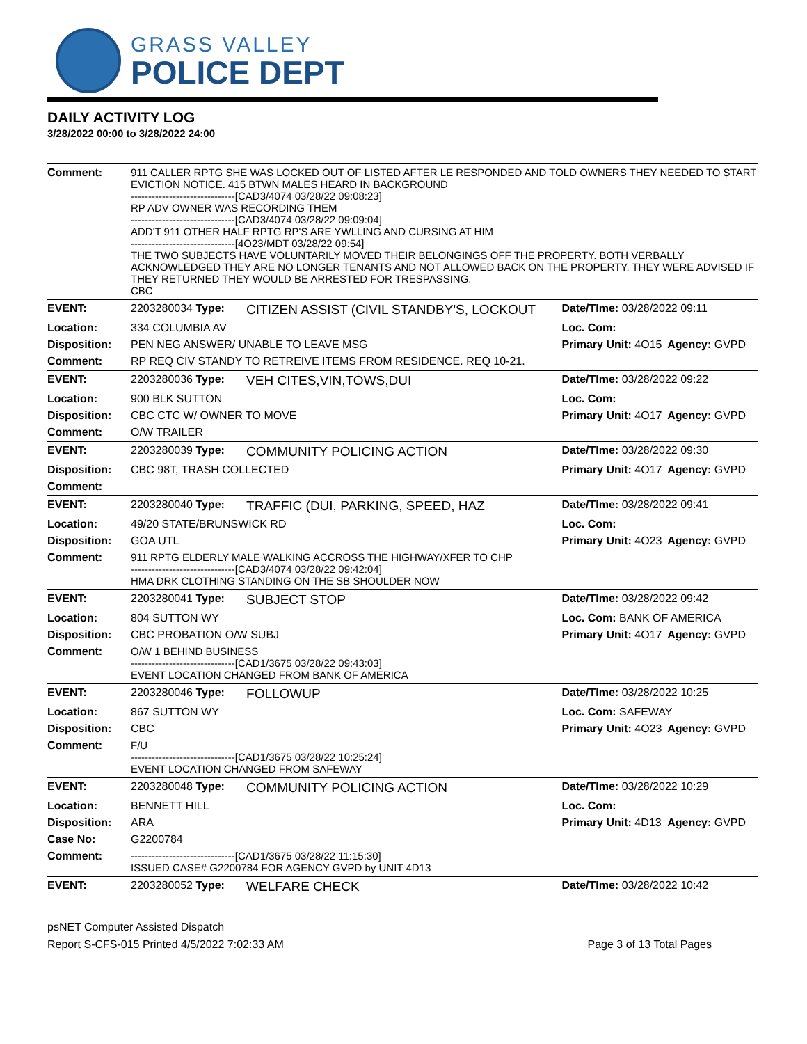GRASS VALLEY
POLICE DEPT
DAILY ACTIVITY LOG
3/28/2022 00:00 to 3/28/2022 24:00
| Comment: | 911 CALLER RPTG SHE WAS LOCKED OUT OF LISTED AFTER LE RESPONDED AND TOLD OWNERS THEY NEEDED TO START EVICTION NOTICE. 415 BTWN MALES HEARD IN BACKGROUND ------------------------------[CAD3/4074 03/28/22 09:08:23] RP ADV OWNER WAS RECORDING THEM ------------------------------[CAD3/4074 03/28/22 09:09:04] ADD'T 911 OTHER HALF RPTG RP'S ARE YWLLING AND CURSING AT HIM ------------------------------[4O23/MDT 03/28/22 09:54] THE TWO SUBJECTS HAVE VOLUNTARILY MOVED THEIR BELONGINGS OFF THE PROPERTY. BOTH VERBALLY ACKNOWLEDGED THEY ARE NO LONGER TENANTS AND NOT ALLOWED BACK ON THE PROPERTY. THEY WERE ADVISED IF THEY RETURNED THEY WOULD BE ARRESTED FOR TRESPASSING. CBC | | | |
| EVENT: | 2203280034 Type: | CITIZEN ASSIST (CIVIL STANDBY'S, LOCKOUT | Date/TIme: 03/28/2022 09:11 | |
| Location: | 334 COLUMBIA AV | | Loc. Com: | |
| Disposition: | PEN NEG ANSWER/ UNABLE TO LEAVE MSG | | Primary Unit: 4O15 | Agency: GVPD |
| Comment: | RP REQ CIV STANDY TO RETREIVE ITEMS FROM RESIDENCE. REQ 10-21. | | | |
| EVENT: | 2203280036 Type: | VEH CITES,VIN,TOWS,DUI | Date/TIme: 03/28/2022 09:22 | |
| Location: | 900 BLK SUTTON | | Loc. Com: | |
| Disposition: | CBC CTC W/ OWNER TO MOVE | | Primary Unit: 4O17 | Agency: GVPD |
| Comment: | O/W TRAILER | | | |
| EVENT: | 2203280039 Type: | COMMUNITY POLICING ACTION | Date/TIme: 03/28/2022 09:30 | |
| Disposition: | CBC 98T, TRASH COLLECTED | | Primary Unit: 4O17 | Agency: GVPD |
| Comment: | | | | |
| EVENT: | 2203280040 Type: | TRAFFIC (DUI, PARKING, SPEED, HAZ | Date/TIme: 03/28/2022 09:41 | |
| Location: | 49/20 STATE/BRUNSWICK RD | | Loc. Com: | |
| Disposition: | GOA UTL | | Primary Unit: 4O23 | Agency: GVPD |
| Comment: | 911 RPTG ELDERLY MALE WALKING ACCROSS THE HIGHWAY/XFER TO CHP ------------------------------[CAD3/4074 03/28/22 09:42:04] HMA DRK CLOTHING STANDING ON THE SB SHOULDER NOW | | | |
| EVENT: | 2203280041 Type: | SUBJECT STOP | Date/TIme: 03/28/2022 09:42 | |
| Location: | 804 SUTTON WY | | Loc. Com: BANK OF AMERICA | |
| Disposition: | CBC PROBATION O/W SUBJ | | Primary Unit: 4O17 | Agency: GVPD |
| Comment: | O/W 1 BEHIND BUSINESS ------------------------------[CAD1/3675 03/28/22 09:43:03] EVENT LOCATION CHANGED FROM BANK OF AMERICA | | | |
| EVENT: | 2203280046 Type: | FOLLOWUP | Date/TIme: 03/28/2022 10:25 | |
| Location: | 867 SUTTON WY | | Loc. Com: SAFEWAY | |
| Disposition: | CBC | | Primary Unit: 4O23 | Agency: GVPD |
| Comment: | F/U ------------------------------[CAD1/3675 03/28/22 10:25:24] EVENT LOCATION CHANGED FROM SAFEWAY | | | |
| EVENT: | 2203280048 Type: | COMMUNITY POLICING ACTION | Date/TIme: 03/28/2022 10:29 | |
| Location: | BENNETT HILL | | Loc. Com: | |
| Disposition: | ARA | | Primary Unit: 4D13 | Agency: GVPD |
| Case No: | G2200784 | | | |
| Comment: | ------------------------------[CAD1/3675 03/28/22 11:15:30] ISSUED CASE# G2200784 FOR AGENCY GVPD by UNIT 4D13 | | | |
| EVENT: | 2203280052 Type: | WELFARE CHECK | Date/TIme: 03/28/2022 10:42 | |
psNET Computer Assisted Dispatch
Report S-CFS-015 Printed 4/5/2022 7:02:33 AM Page 3 of 13 Total Pages